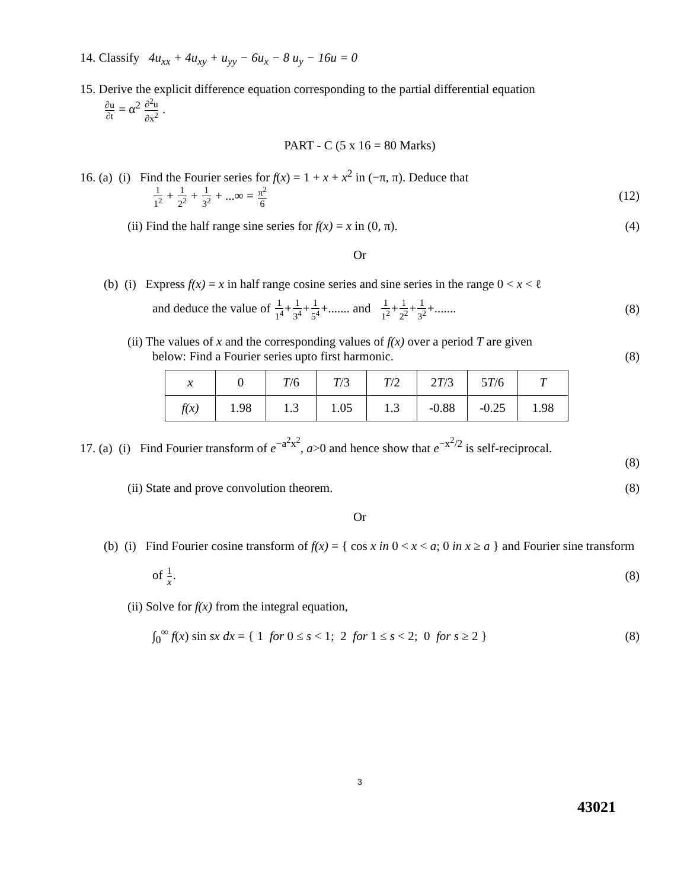14. Classify 4u<sub>xx</sub> + 4u<sub>xy</sub> + u<sub>yy</sub> − 6u<sub>x</sub> − 8 u<sub>y</sub> − 16u = 0
15. Derive the explicit difference equation corresponding to the partial differential equation
∂u ∂t = α<sup>2</sup> ∂<sup>2</sup>u ∂x<sup>2</sup> .
PART - C (5 x 16 = 80 Marks)
16. (a) (i) Find the Fourier series for f(x) = 1 + x + x<sup>2</sup> in (−π, π). Deduce that
1 1<sup>2</sup> + 1 2<sup>2</sup> + 1 3<sup>2</sup> + ...∞ = π<sup>2</sup> 6 (12)
(ii) Find the half range sine series for f(x) = x in (0, π). (4)
Or
(b) (i) Express f(x) = x in half range cosine series and sine series in the range 0 < x < ℓ
and deduce the value of 1 1<sup>4</sup>+1 3<sup>4</sup>+1 5<sup>4</sup>+....... and 1 1<sup>2</sup>+1 2<sup>2</sup>+1 3<sup>2</sup>+....... (8)
(ii) The values of x and the corresponding values of f(x) over a period T are given
below: Find a Fourier series upto first harmonic. (8)
| x | 0 | T /6 | T /3 | T /2 | 2 T /3 | 5 T /6 | T |
| f(x) | 1.98 | 1.3 | 1.05 | 1.3 | -0.88 | -0.25 | 1.98 |
17. (a) (i) Find Fourier transform of e<sup>−a<sup>2</sup>x<sup>2</sup></sup>, a>0 and hence show that e<sup>−x<sup>2</sup>/2</sup> is self-reciprocal.
(8)
(ii) State and prove convolution theorem. (8)
Or
(b) (i) Find Fourier cosine transform of f(x) = { cos x in 0 < x < a; 0 in x ≥ a } and Fourier sine transform
of 1 x. (8)
(ii) Solve for f(x) from the integral equation,
∫<sub>0</sub><sup>∞</sup> f(x) sin sx dx = { 1 for 0 ≤ s < 1; 2 for 1 ≤ s < 2; 0 for s ≥ 2 } (8)
3
43021